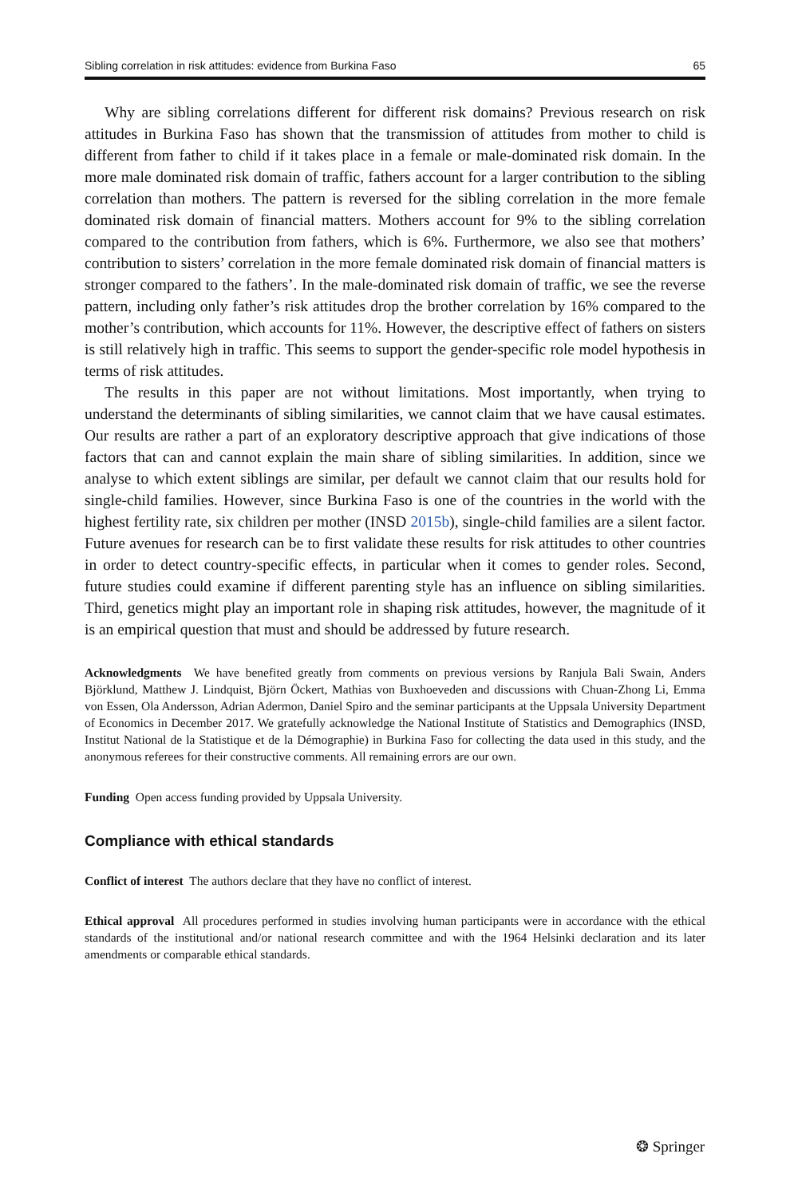Sibling correlation in risk attitudes: evidence from Burkina Faso 65
Why are sibling correlations different for different risk domains? Previous research on risk attitudes in Burkina Faso has shown that the transmission of attitudes from mother to child is different from father to child if it takes place in a female or male-dominated risk domain. In the more male dominated risk domain of traffic, fathers account for a larger contribution to the sibling correlation than mothers. The pattern is reversed for the sibling correlation in the more female dominated risk domain of financial matters. Mothers account for 9% to the sibling correlation compared to the contribution from fathers, which is 6%. Furthermore, we also see that mothers’ contribution to sisters’ correlation in the more female dominated risk domain of financial matters is stronger compared to the fathers’. In the male-dominated risk domain of traffic, we see the reverse pattern, including only father’s risk attitudes drop the brother correlation by 16% compared to the mother’s contribution, which accounts for 11%. However, the descriptive effect of fathers on sisters is still relatively high in traffic. This seems to support the gender-specific role model hypothesis in terms of risk attitudes.
The results in this paper are not without limitations. Most importantly, when trying to understand the determinants of sibling similarities, we cannot claim that we have causal estimates. Our results are rather a part of an exploratory descriptive approach that give indications of those factors that can and cannot explain the main share of sibling similarities. In addition, since we analyse to which extent siblings are similar, per default we cannot claim that our results hold for single-child families. However, since Burkina Faso is one of the countries in the world with the highest fertility rate, six children per mother (INSD 2015b), single-child families are a silent factor. Future avenues for research can be to first validate these results for risk attitudes to other countries in order to detect country-specific effects, in particular when it comes to gender roles. Second, future studies could examine if different parenting style has an influence on sibling similarities. Third, genetics might play an important role in shaping risk attitudes, however, the magnitude of it is an empirical question that must and should be addressed by future research.
Acknowledgments We have benefited greatly from comments on previous versions by Ranjula Bali Swain, Anders Björklund, Matthew J. Lindquist, Björn Öckert, Mathias von Buxhoeveden and discussions with Chuan-Zhong Li, Emma von Essen, Ola Andersson, Adrian Adermon, Daniel Spiro and the seminar participants at the Uppsala University Department of Economics in December 2017. We gratefully acknowledge the National Institute of Statistics and Demographics (INSD, Institut National de la Statistique et de la Démographie) in Burkina Faso for collecting the data used in this study, and the anonymous referees for their constructive comments. All remaining errors are our own.
Funding Open access funding provided by Uppsala University.
Compliance with ethical standards
Conflict of interest The authors declare that they have no conflict of interest.
Ethical approval All procedures performed in studies involving human participants were in accordance with the ethical standards of the institutional and/or national research committee and with the 1964 Helsinki declaration and its later amendments or comparable ethical standards.
❂ Springer